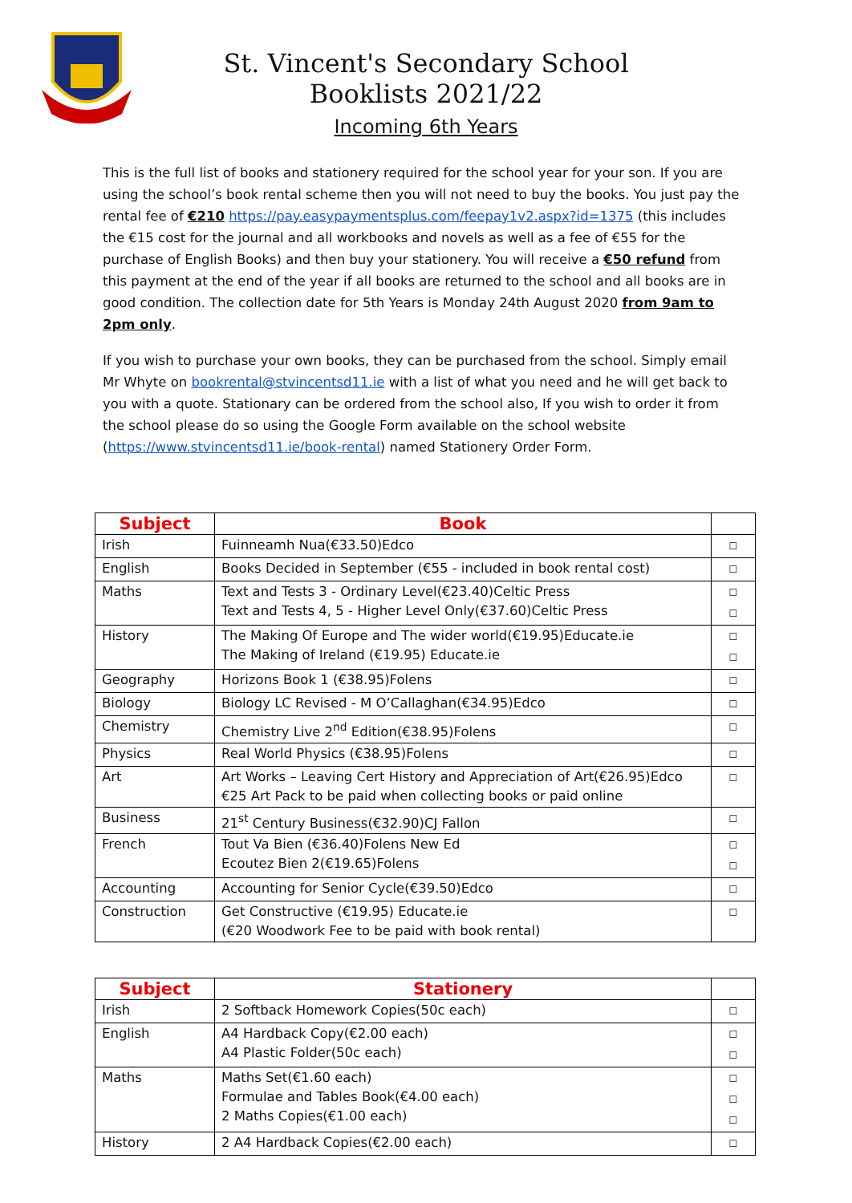St. Vincent's Secondary School
Booklists 2021/22
Incoming 6th Years
This is the full list of books and stationery required for the school year for your son. If you are using the school’s book rental scheme then you will not need to buy the books. You just pay the rental fee of €210 https://pay.easypaymentsplus.com/feepay1v2.aspx?id=1375 (this includes the €15 cost for the journal and all workbooks and novels as well as a fee of €55 for the purchase of English Books) and then buy your stationery. You will receive a €50 refund from this payment at the end of the year if all books are returned to the school and all books are in good condition. The collection date for 5th Years is Monday 24th August 2020 from 9am to 2pm only.
If you wish to purchase your own books, they can be purchased from the school. Simply email Mr Whyte on bookrental@stvincentsd11.ie with a list of what you need and he will get back to you with a quote. Stationary can be ordered from the school also, If you wish to order it from the school please do so using the Google Form available on the school website (https://www.stvincentsd11.ie/book-rental) named Stationery Order Form.
| Subject | Book | |
| --- | --- | --- |
| Irish | Fuinneamh Nua(€33.50)Edco | ☐ |
| English | Books Decided in September (€55 - included in book rental cost) | ☐ |
| Maths | Text and Tests 3 - Ordinary Level(€23.40)Celtic Press Text and Tests 4, 5 - Higher Level Only(€37.60)Celtic Press | ☐ ☐ |
| History | The Making Of Europe and The wider world(€19.95)Educate.ie The Making of Ireland (€19.95) Educate.ie | ☐ ☐ |
| Geography | Horizons Book 1 (€38.95)Folens | ☐ |
| Biology | Biology LC Revised - M O’Callaghan(€34.95)Edco | ☐ |
| Chemistry | Chemistry Live 2<sup>nd</sup> Edition(€38.95)Folens | ☐ |
| Physics | Real World Physics (€38.95)Folens | ☐ |
| Art | Art Works – Leaving Cert History and Appreciation of Art(€26.95)Edco €25 Art Pack to be paid when collecting books or paid online | ☐ |
| Business | 21<sup>st</sup> Century Business(€32.90)CJ Fallon | ☐ |
| French | Tout Va Bien (€36.40)Folens New Ed Ecoutez Bien 2(€19.65)Folens | ☐ ☐ |
| Accounting | Accounting for Senior Cycle(€39.50)Edco | ☐ |
| Construction | Get Constructive (€19.95) Educate.ie (€20 Woodwork Fee to be paid with book rental) | ☐ |
| Subject | Stationery | |
| --- | --- | --- |
| Irish | 2 Softback Homework Copies(50c each) | ☐ |
| English | A4 Hardback Copy(€2.00 each) A4 Plastic Folder(50c each) | ☐ ☐ |
| Maths | Maths Set(€1.60 each) Formulae and Tables Book(€4.00 each) 2 Maths Copies(€1.00 each) | ☐ ☐ ☐ |
| History | 2 A4 Hardback Copies(€2.00 each) | ☐ |